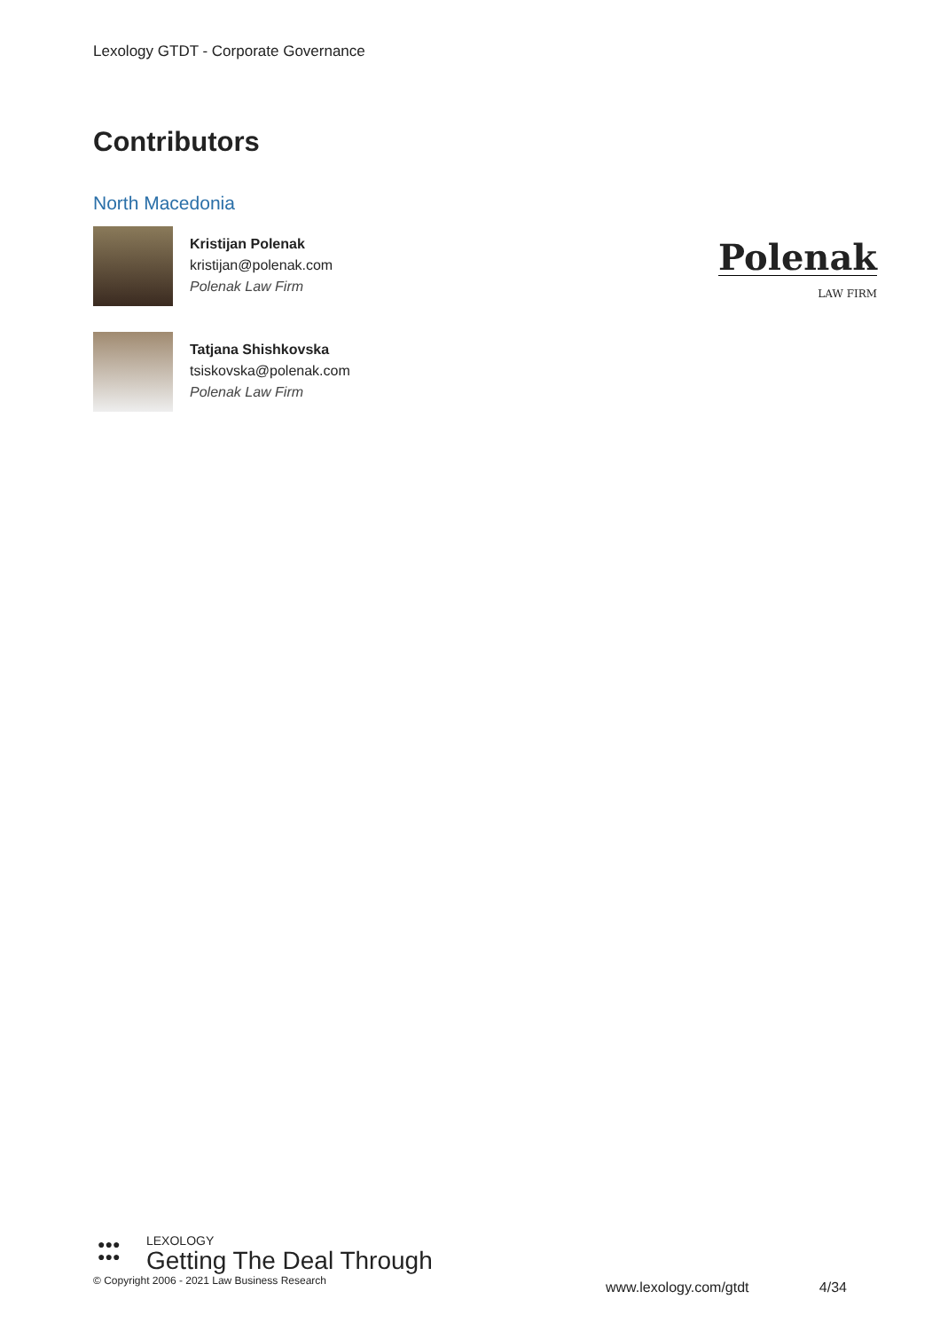Lexology GTDT - Corporate Governance
Contributors
North Macedonia
Kristijan Polenak
kristijan@polenak.com
Polenak Law Firm
Polenak
LAW FIRM
Tatjana Shishkovska
tsiskovska@polenak.com
Polenak Law Firm
●●●
●●●
LEXOLOGY
Getting The Deal Through
© Copyright 2006 - 2021 Law Business Research
www.lexology.com/gtdt 4/34